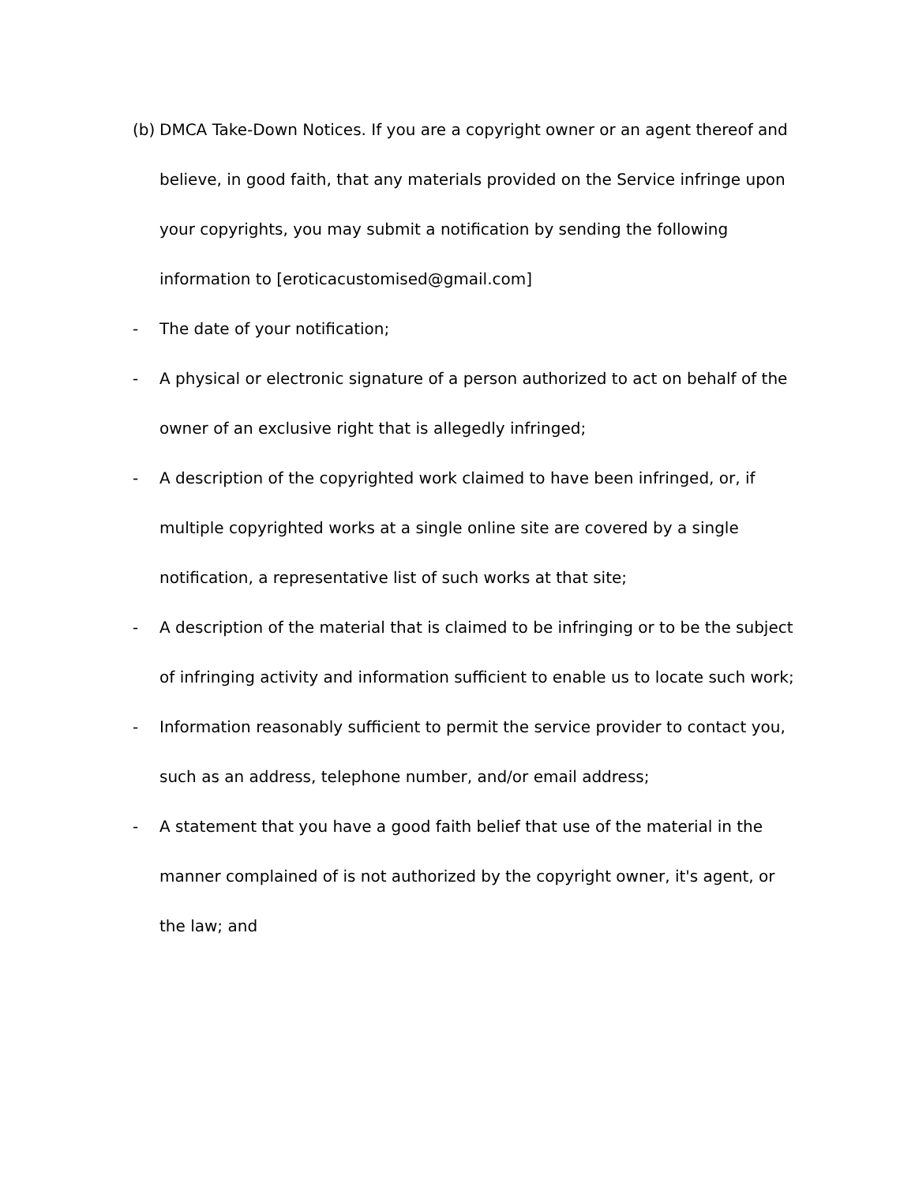(b)
DMCA Take-Down Notices. If you are a copyright owner or an agent thereof and believe, in good faith, that any materials provided on the Service infringe upon your copyrights, you may submit a notification by sending the following information to [eroticacustomised@gmail.com]
- The date of your notification;
- A physical or electronic signature of a person authorized to act on behalf of the owner of an exclusive right that is allegedly infringed;
- A description of the copyrighted work claimed to have been infringed, or, if multiple copyrighted works at a single online site are covered by a single notification, a representative list of such works at that site;
- A description of the material that is claimed to be infringing or to be the subject of infringing activity and information sufficient to enable us to locate such work;
- Information reasonably sufficient to permit the service provider to contact you, such as an address, telephone number, and/or email address;
- A statement that you have a good faith belief that use of the material in the manner complained of is not authorized by the copyright owner, it's agent, or the law; and